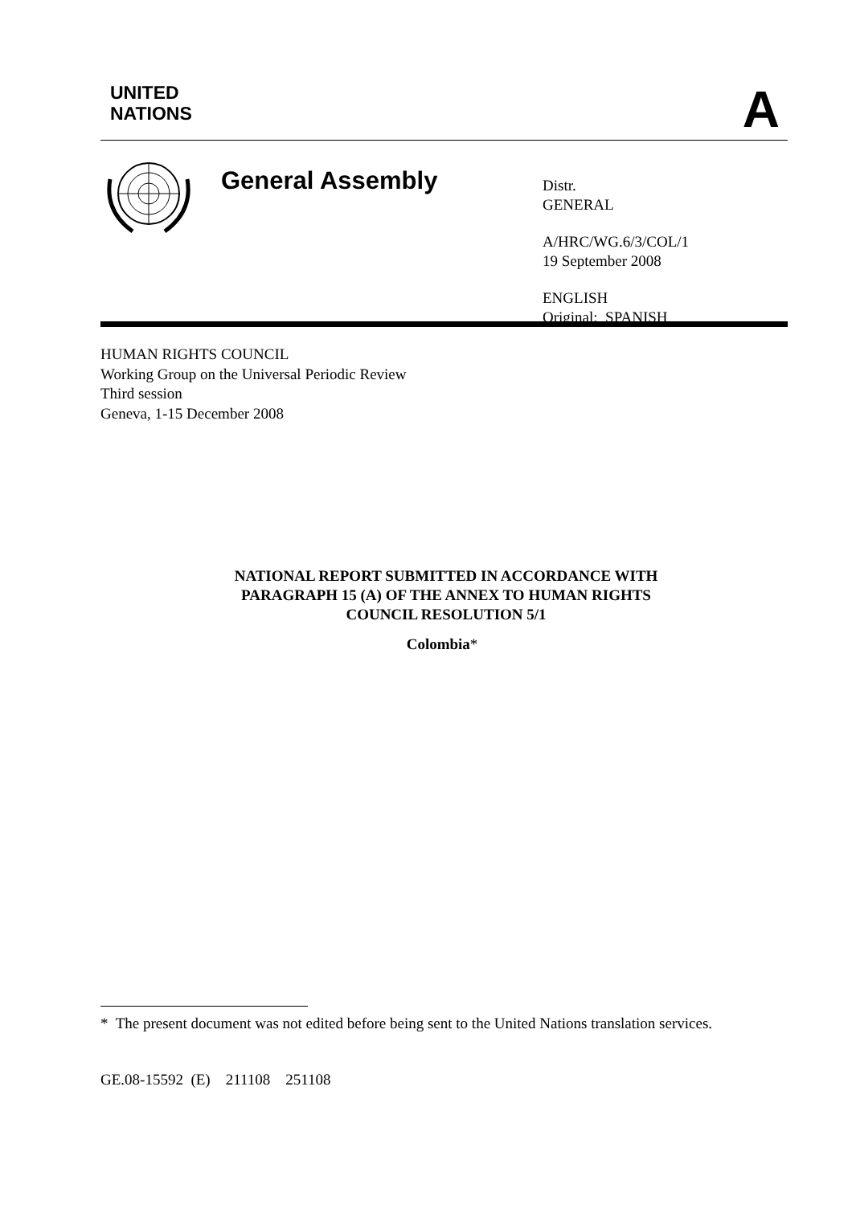UNITED
NATIONS
A
General Assembly
Distr.
GENERAL
A/HRC/WG.6/3/COL/1
19 September 2008
ENGLISH
Original: SPANISH
HUMAN RIGHTS COUNCIL
Working Group on the Universal Periodic Review
Third session
Geneva, 1-15 December 2008
NATIONAL REPORT SUBMITTED IN ACCORDANCE WITH PARAGRAPH 15 (A) OF THE ANNEX TO HUMAN RIGHTS COUNCIL RESOLUTION 5/1
Colombia*
* The present document was not edited before being sent to the United Nations translation services.
GE.08-15592 (E) 211108 251108